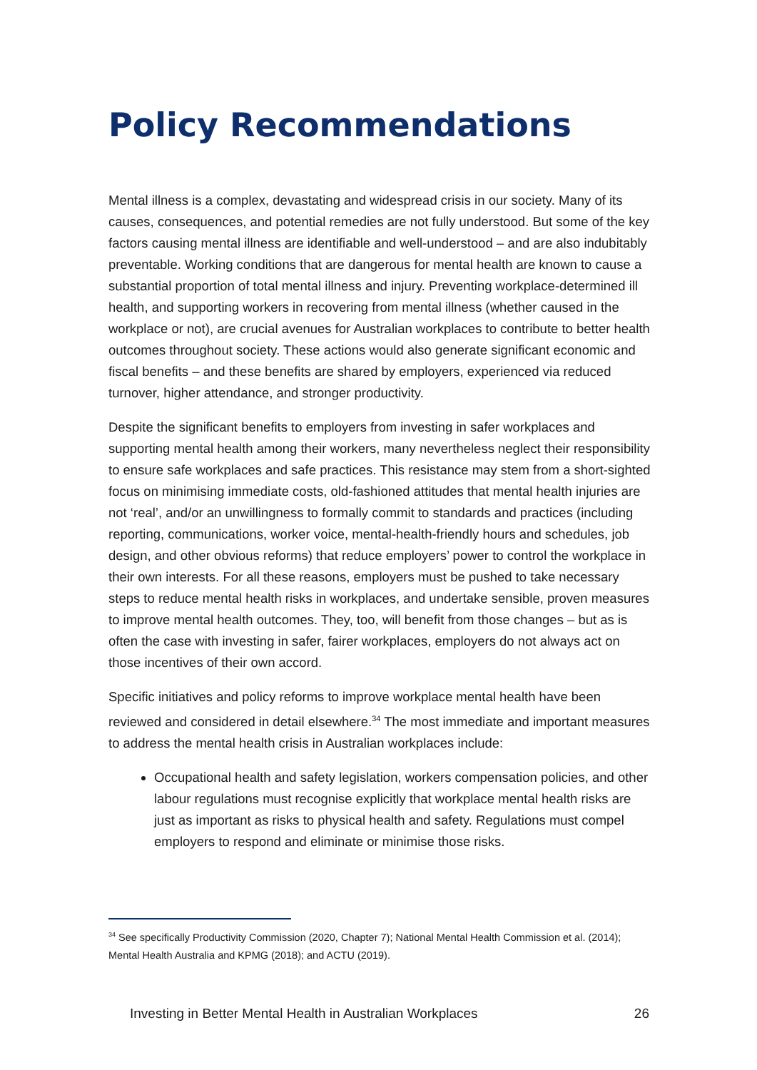Policy Recommendations
Mental illness is a complex, devastating and widespread crisis in our society. Many of its causes, consequences, and potential remedies are not fully understood. But some of the key factors causing mental illness are identifiable and well-understood – and are also indubitably preventable. Working conditions that are dangerous for mental health are known to cause a substantial proportion of total mental illness and injury. Preventing workplace-determined ill health, and supporting workers in recovering from mental illness (whether caused in the workplace or not), are crucial avenues for Australian workplaces to contribute to better health outcomes throughout society. These actions would also generate significant economic and fiscal benefits – and these benefits are shared by employers, experienced via reduced turnover, higher attendance, and stronger productivity.
Despite the significant benefits to employers from investing in safer workplaces and supporting mental health among their workers, many nevertheless neglect their responsibility to ensure safe workplaces and safe practices. This resistance may stem from a short-sighted focus on minimising immediate costs, old-fashioned attitudes that mental health injuries are not ‘real’, and/or an unwillingness to formally commit to standards and practices (including reporting, communications, worker voice, mental-health-friendly hours and schedules, job design, and other obvious reforms) that reduce employers’ power to control the workplace in their own interests. For all these reasons, employers must be pushed to take necessary steps to reduce mental health risks in workplaces, and undertake sensible, proven measures to improve mental health outcomes. They, too, will benefit from those changes – but as is often the case with investing in safer, fairer workplaces, employers do not always act on those incentives of their own accord.
Specific initiatives and policy reforms to improve workplace mental health have been reviewed and considered in detail elsewhere.<sup>34</sup> The most immediate and important measures to address the mental health crisis in Australian workplaces include:
Occupational health and safety legislation, workers compensation policies, and other labour regulations must recognise explicitly that workplace mental health risks are just as important as risks to physical health and safety. Regulations must compel employers to respond and eliminate or minimise those risks.
<sup>34</sup> See specifically Productivity Commission (2020, Chapter 7); National Mental Health Commission et al. (2014); Mental Health Australia and KPMG (2018); and ACTU (2019).
Investing in Better Mental Health in Australian Workplaces 26